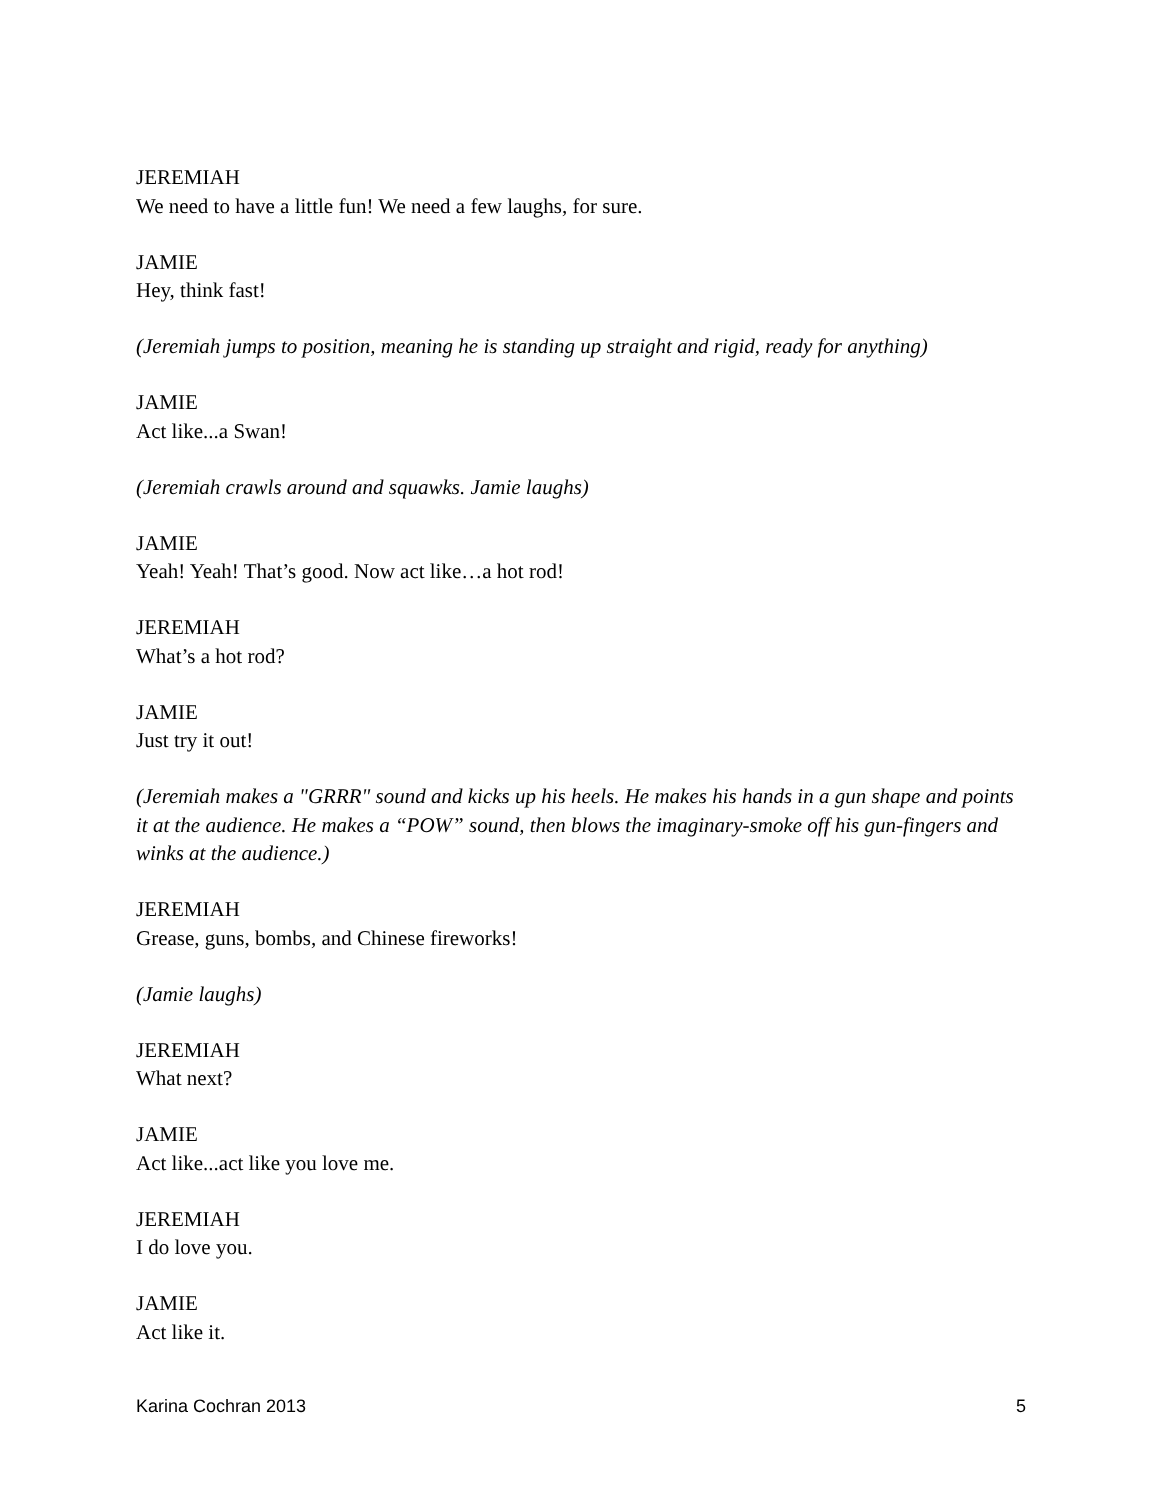JEREMIAH
We need to have a little fun! We need a few laughs, for sure.
JAMIE
Hey, think fast!
(Jeremiah jumps to position, meaning he is standing up straight and rigid, ready for anything)
JAMIE
Act like...a Swan!
(Jeremiah crawls around and squawks. Jamie laughs)
JAMIE
Yeah! Yeah! That’s good. Now act like…a hot rod!
JEREMIAH
What’s a hot rod?
JAMIE
Just try it out!
(Jeremiah makes a "GRRR" sound and kicks up his heels. He makes his hands in a gun shape and points it at the audience. He makes a “POW” sound, then blows the imaginary-smoke off his gun-fingers and winks at the audience.)
JEREMIAH
Grease, guns, bombs, and Chinese fireworks!
(Jamie laughs)
JEREMIAH
What next?
JAMIE
Act like...act like you love me.
JEREMIAH
I do love you.
JAMIE
Act like it.
Karina Cochran 2013 5